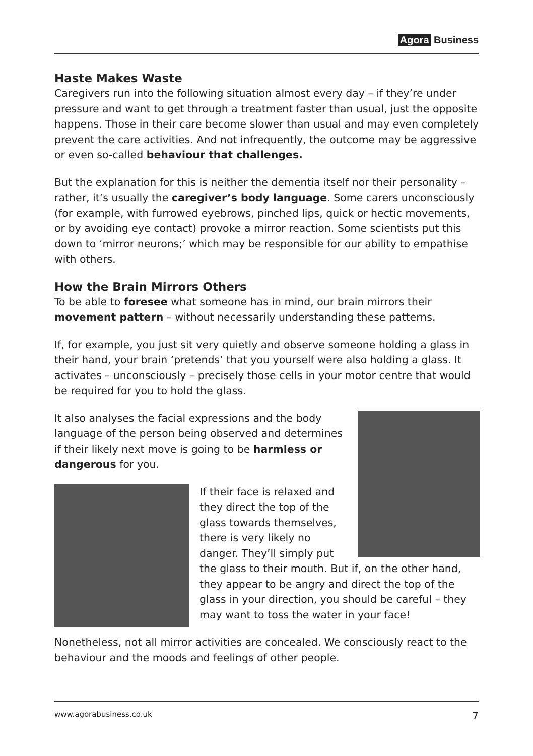Agora Business
Haste Makes Waste
Caregivers run into the following situation almost every day – if they’re under pressure and want to get through a treatment faster than usual, just the opposite happens. Those in their care become slower than usual and may even completely prevent the care activities. And not infrequently, the outcome may be aggressive or even so-called behaviour that challenges.
But the explanation for this is neither the dementia itself nor their personality – rather, it’s usually the caregiver’s body language. Some carers unconsciously (for example, with furrowed eyebrows, pinched lips, quick or hectic movements, or by avoiding eye contact) provoke a mirror reaction. Some scientists put this down to ‘mirror neurons;’ which may be responsible for our ability to empathise with others.
How the Brain Mirrors Others
To be able to foresee what someone has in mind, our brain mirrors their movement pattern – without necessarily understanding these patterns.
If, for example, you just sit very quietly and observe someone holding a glass in their hand, your brain ‘pretends’ that you yourself were also holding a glass. It activates – unconsciously – precisely those cells in your motor centre that would be required for you to hold the glass.
It also analyses the facial expressions and the body language of the person being observed and determines if their likely next move is going to be harmless or dangerous for you.
If their face is relaxed and they direct the top of the glass towards themselves, there is very likely no danger. They’ll simply put the glass to their mouth. But if, on the other hand, they appear to be angry and direct the top of the glass in your direction, you should be careful – they may want to toss the water in your face!
Nonetheless, not all mirror activities are concealed. We consciously react to the behaviour and the moods and feelings of other people.
www.agorabusiness.co.uk 7